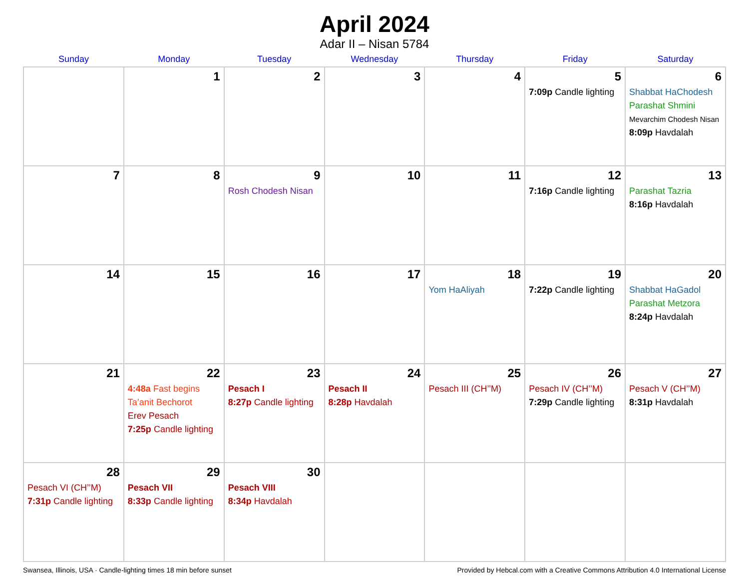April 2024
Adar II – Nisan 5784
| Sunday | Monday | Tuesday | Wednesday | Thursday | Friday | Saturday |
| --- | --- | --- | --- | --- | --- | --- |
| | 1 | 2 | 3 | 4 | 5 7:09p Candle lighting | 6 Shabbat HaChodesh Parashat Shmini Mevarchim Chodesh Nisan 8:09p Havdalah |
| 7 | 8 | 9 Rosh Chodesh Nisan | 10 | 11 | 12 7:16p Candle lighting | 13 Parashat Tazria 8:16p Havdalah |
| 14 | 15 | 16 | 17 | 18 Yom HaAliyah | 19 7:22p Candle lighting | 20 Shabbat HaGadol Parashat Metzora 8:24p Havdalah |
| 21 | 22 4:48a Fast begins Ta’anit Bechorot Erev Pesach 7:25p Candle lighting | 23 Pesach I 8:27p Candle lighting | 24 Pesach II 8:28p Havdalah | 25 Pesach III (CH’’M) | 26 Pesach IV (CH’’M) 7:29p Candle lighting | 27 Pesach V (CH’’M) 8:31p Havdalah |
| 28 Pesach VI (CH’’M) 7:31p Candle lighting | 29 Pesach VII 8:33p Candle lighting | 30 Pesach VIII 8:34p Havdalah | | | | |
Swansea, Illinois, USA · Candle-lighting times 18 min before sunset Provided by Hebcal.com with a Creative Commons Attribution 4.0 International License